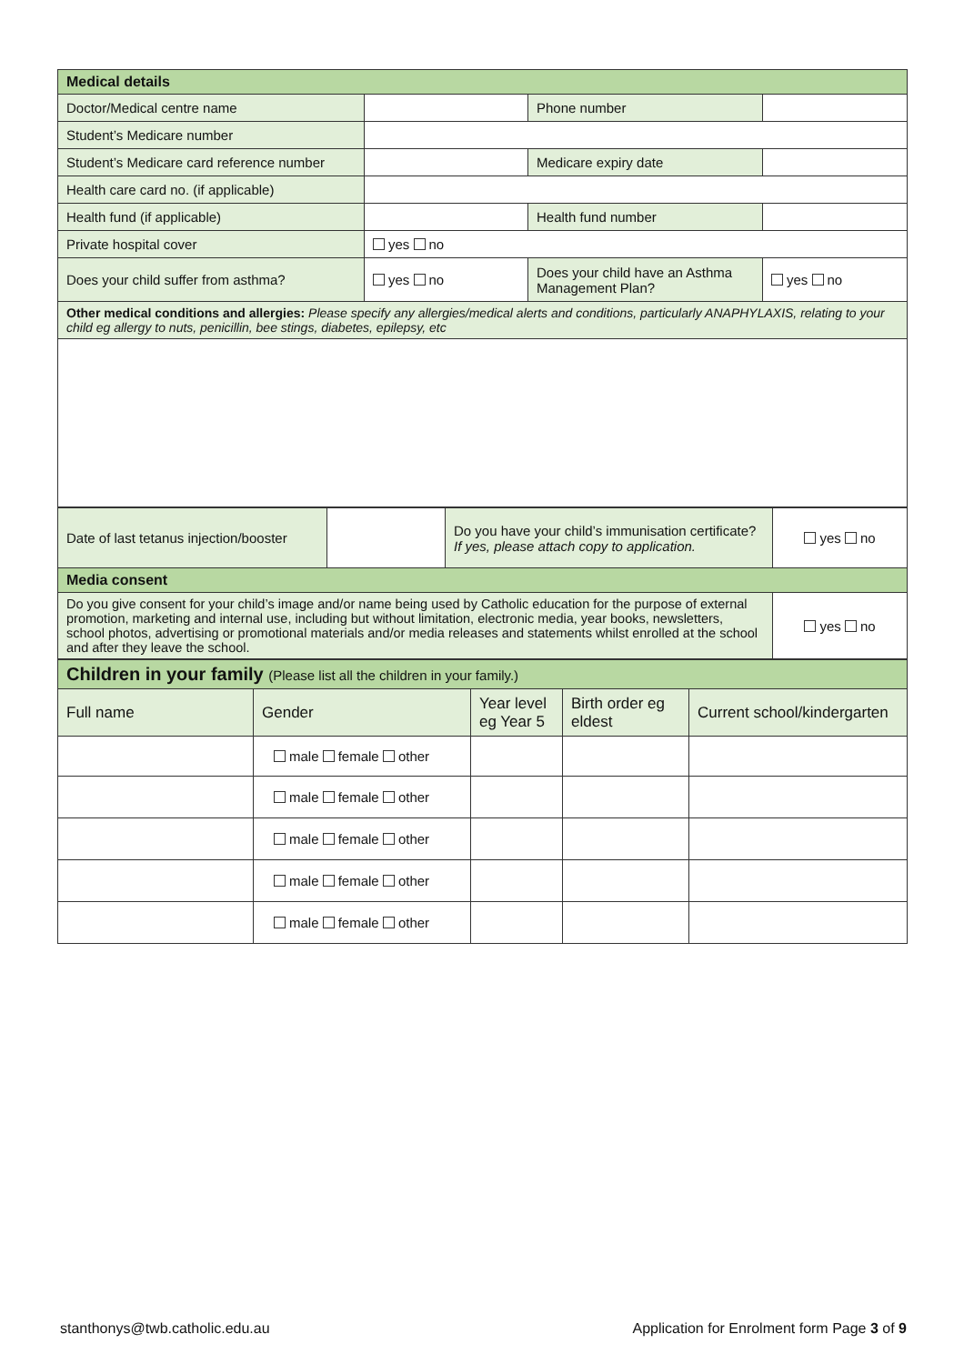| Medical details | | | |
| --- | --- | --- | --- |
| Doctor/Medical centre name | | Phone number | |
| Student’s Medicare number | | | |
| Student’s Medicare card reference number | | Medicare expiry date | |
| Health care card no. (if applicable) | | | |
| Health fund (if applicable) | | Health fund number | |
| Private hospital cover | yes no | | |
| Does your child suffer from asthma? | yes no | Does your child have an Asthma Management Plan? | yes no |
| Other medical conditions and allergies: Please specify any allergies/medical alerts and conditions, particularly ANAPHYLAXIS, relating to your child eg allergy to nuts, penicillin, bee stings, diabetes, epilepsy, etc | | | |
| Date of last tetanus injection/booster | | Do you have your child’s immunisation certificate? If yes, please attach copy to application. | yes no |
| Media consent | | | |
| Do you give consent for your child’s image and/or name being used by Catholic education for the purpose of external promotion, marketing and internal use, including but without limitation, electronic media, year books, newsletters, school photos, advertising or promotional materials and/or media releases and statements whilst enrolled at the school and after they leave the school. | | | yes no |
| Children in your family (Please list all the children in your family.) | | | | |
| --- | --- | --- | --- | --- |
| Full name | Gender | Year level eg Year 5 | Birth order eg eldest | Current school/kindergarten |
| | male female other | | | |
| | male female other | | | |
| | male female other | | | |
| | male female other | | | |
| | male female other | | | |
stanthonys@twb.catholic.edu.au
Application for Enrolment form Page 3 of 9